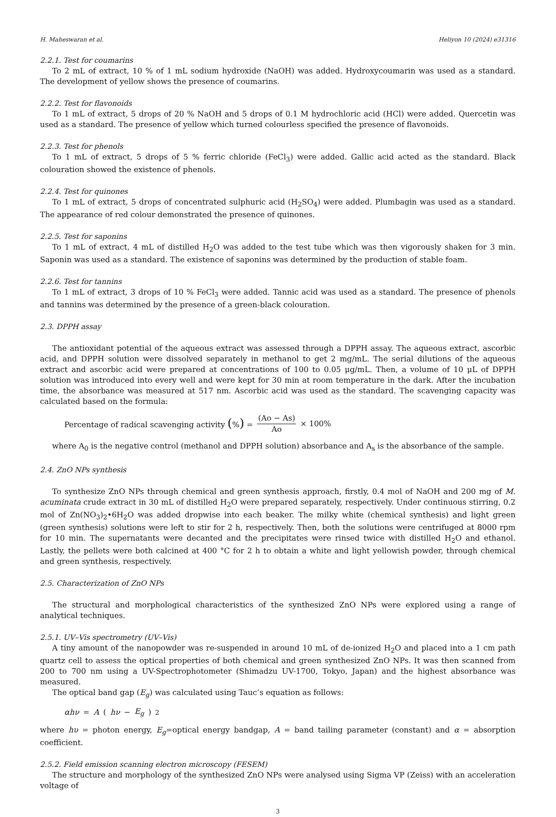H. Maheswaran et al. Heliyon 10 (2024) e31316
2.2.1. Test for coumarins
To 2 mL of extract, 10 % of 1 mL sodium hydroxide (NaOH) was added. Hydroxycoumarin was used as a standard. The development of yellow shows the presence of coumarins.
2.2.2. Test for flavonoids
To 1 mL of extract, 5 drops of 20 % NaOH and 5 drops of 0.1 M hydrochloric acid (HCl) were added. Quercetin was used as a standard. The presence of yellow which turned colourless specified the presence of flavonoids.
2.2.3. Test for phenols
To 1 mL of extract, 5 drops of 5 % ferric chloride (FeCl<sub>3</sub>) were added. Gallic acid acted as the standard. Black colouration showed the existence of phenols.
2.2.4. Test for quinones
To 1 mL of extract, 5 drops of concentrated sulphuric acid (H<sub>2</sub>SO<sub>4</sub>) were added. Plumbagin was used as a standard. The appearance of red colour demonstrated the presence of quinones.
2.2.5. Test for saponins
To 1 mL of extract, 4 mL of distilled H<sub>2</sub>O was added to the test tube which was then vigorously shaken for 3 min. Saponin was used as a standard. The existence of saponins was determined by the production of stable foam.
2.2.6. Test for tannins
To 1 mL of extract, 3 drops of 10 % FeCl<sub>3</sub> were added. Tannic acid was used as a standard. The presence of phenols and tannins was determined by the presence of a green-black colouration.
2.3. DPPH assay
The antioxidant potential of the aqueous extract was assessed through a DPPH assay. The aqueous extract, ascorbic acid, and DPPH solution were dissolved separately in methanol to get 2 mg/mL. The serial dilutions of the aqueous extract and ascorbic acid were prepared at concentrations of 100 to 0.05 μg/mL. Then, a volume of 10 μL of DPPH solution was introduced into every well and were kept for 30 min at room temperature in the dark. After the incubation time, the absorbance was measured at 517 nm. Ascorbic acid was used as the standard. The scavenging capacity was calculated based on the formula:
Percentage of radical scavenging activity (%) = (Ao − As) Ao × 100%
where A<sub>0</sub> is the negative control (methanol and DPPH solution) absorbance and A<sub>s</sub> is the absorbance of the sample.
2.4. ZnO NPs synthesis
To synthesize ZnO NPs through chemical and green synthesis approach, firstly, 0.4 mol of NaOH and 200 mg of M. acuminata crude extract in 30 mL of distilled H<sub>2</sub>O were prepared separately, respectively. Under continuous stirring, 0.2 mol of Zn(NO<sub>3</sub>)<sub>2</sub>•6H<sub>2</sub>O was added dropwise into each beaker. The milky white (chemical synthesis) and light green (green synthesis) solutions were left to stir for 2 h, respectively. Then, both the solutions were centrifuged at 8000 rpm for 10 min. The supernatants were decanted and the precipitates were rinsed twice with distilled H<sub>2</sub>O and ethanol. Lastly, the pellets were both calcined at 400 °C for 2 h to obtain a white and light yellowish powder, through chemical and green synthesis, respectively.
2.5. Characterization of ZnO NPs
The structural and morphological characteristics of the synthesized ZnO NPs were explored using a range of analytical techniques.
2.5.1. UV–Vis spectrometry (UV–Vis)
A tiny amount of the nanopowder was re-suspended in around 10 mL of de-ionized H<sub>2</sub>O and placed into a 1 cm path quartz cell to assess the optical properties of both chemical and green synthesized ZnO NPs. It was then scanned from 200 to 700 nm using a UV-Spectrophotometer (Shimadzu UV-1700, Tokyo, Japan) and the highest absorbance was measured.
The optical band gap (E<sub>g</sub>) was calculated using Tauc’s equation as follows:
αhν = A (hν − E<sub>g</sub>)<sup>2</sup>
where hυ = photon energy, E<sub>g</sub>=optical energy bandgap, A = band tailing parameter (constant) and α = absorption coefficient.
2.5.2. Field emission scanning electron microscopy (FESEM)
The structure and morphology of the synthesized ZnO NPs were analysed using Sigma VP (Zeiss) with an acceleration voltage of
3